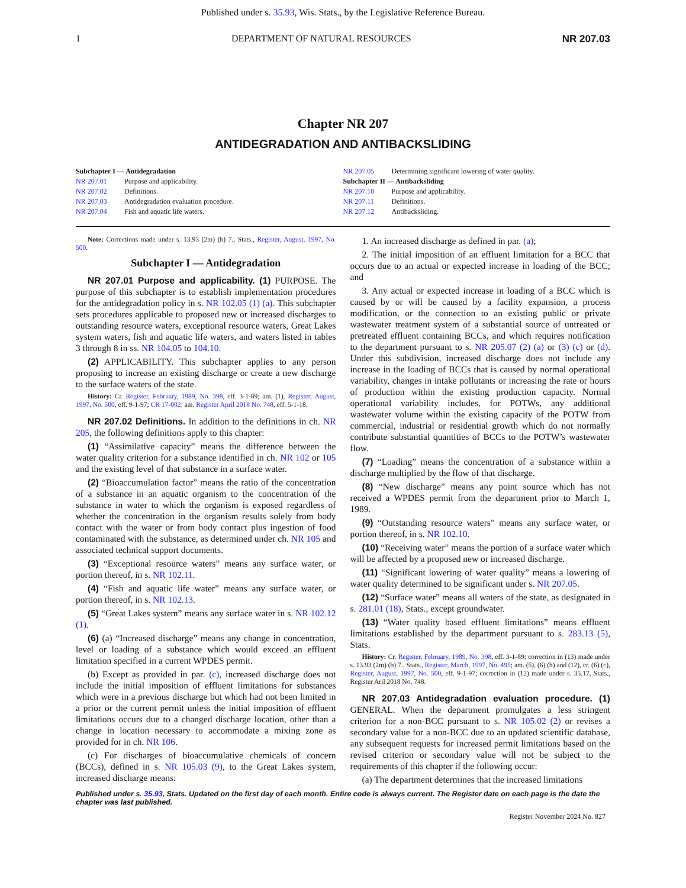Published under s. 35.93, Wis. Stats., by the Legislative Reference Bureau.
1 DEPARTMENT OF NATURAL RESOURCES NR 207.03
Chapter NR 207
ANTIDEGRADATION AND ANTIBACKSLIDING
Subchapter I — Antidegradation
NR 207.01 Purpose and applicability.
NR 207.02 Definitions.
NR 207.03 Antidegradation evaluation procedure.
NR 207.04 Fish and aquatic life waters.
NR 207.05 Determining significant lowering of water quality.
Subchapter II — Antibacksliding
NR 207.10 Purpose and applicability.
NR 207.11 Definitions.
NR 207.12 Antibacksliding.
Note: Corrections made under s. 13.93 (2m) (b) 7., Stats., Register, August, 1997, No. 500.
Subchapter I — Antidegradation
NR 207.01 Purpose and applicability. (1) PURPOSE. The purpose of this subchapter is to establish implementation procedures for the antidegradation policy in s. NR 102.05 (1) (a). This subchapter sets procedures applicable to proposed new or increased discharges to outstanding resource waters, exceptional resource waters, Great Lakes system waters, fish and aquatic life waters, and waters listed in tables 3 through 8 in ss. NR 104.05 to 104.10.
(2) APPLICABILITY. This subchapter applies to any person proposing to increase an existing discharge or create a new discharge to the surface waters of the state.
History: Cr. Register, February, 1989, No. 398, eff. 3-1-89; am. (1), Register, August, 1997, No. 500, eff. 9-1-97; CR 17-002: am. Register April 2018 No. 748, eff. 5-1-18.
NR 207.02 Definitions. In addition to the definitions in ch. NR 205, the following definitions apply to this chapter:
(1) “Assimilative capacity” means the difference between the water quality criterion for a substance identified in ch. NR 102 or 105 and the existing level of that substance in a surface water.
(2) “Bioaccumulation factor” means the ratio of the concentration of a substance in an aquatic organism to the concentration of the substance in water to which the organism is exposed regardless of whether the concentration in the organism results solely from body contact with the water or from body contact plus ingestion of food contaminated with the substance, as determined under ch. NR 105 and associated technical support documents.
(3) “Exceptional resource waters” means any surface water, or portion thereof, in s. NR 102.11.
(4) “Fish and aquatic life water” means any surface water, or portion thereof, in s. NR 102.13.
(5) “Great Lakes system” means any surface water in s. NR 102.12 (1).
(6) (a) “Increased discharge” means any change in concentration, level or loading of a substance which would exceed an effluent limitation specified in a current WPDES permit.
(b) Except as provided in par. (c), increased discharge does not include the initial imposition of effluent limitations for substances which were in a previous discharge but which had not been limited in a prior or the current permit unless the initial imposition of effluent limitations occurs due to a changed discharge location, other than a change in location necessary to accommodate a mixing zone as provided for in ch. NR 106.
(c) For discharges of bioaccumulative chemicals of concern (BCCs), defined in s. NR 105.03 (9), to the Great Lakes system, increased discharge means:
1. An increased discharge as defined in par. (a);
2. The initial imposition of an effluent limitation for a BCC that occurs due to an actual or expected increase in loading of the BCC; and
3. Any actual or expected increase in loading of a BCC which is caused by or will be caused by a facility expansion, a process modification, or the connection to an existing public or private wastewater treatment system of a substantial source of untreated or pretreated effluent containing BCCs, and which requires notification to the department pursuant to s. NR 205.07 (2) (a) or (3) (c) or (d). Under this subdivision, increased discharge does not include any increase in the loading of BCCs that is caused by normal operational variability, changes in intake pollutants or increasing the rate or hours of production within the existing production capacity. Normal operational variability includes, for POTWs, any additional wastewater volume within the existing capacity of the POTW from commercial, industrial or residential growth which do not normally contribute substantial quantities of BCCs to the POTW’s wastewater flow.
(7) “Loading” means the concentration of a substance within a discharge multiplied by the flow of that discharge.
(8) “New discharge” means any point source which has not received a WPDES permit from the department prior to March 1, 1989.
(9) “Outstanding resource waters” means any surface water, or portion thereof, in s. NR 102.10.
(10) “Receiving water” means the portion of a surface water which will be affected by a proposed new or increased discharge.
(11) “Significant lowering of water quality” means a lowering of water quality determined to be significant under s. NR 207.05.
(12) “Surface water” means all waters of the state, as designated in s. 281.01 (18), Stats., except groundwater.
(13) “Water quality based effluent limitations” means effluent limitations established by the department pursuant to s. 283.13 (5), Stats.
History: Cr. Register, February, 1989, No. 398, eff. 3-1-89; correction in (13) made under s. 13.93 (2m) (b) 7., Stats., Register, March, 1997, No. 495; am. (5), (6) (b) and (12), cr. (6) (c), Register, August, 1997, No. 500, eff. 9-1-97; correction in (12) made under s. 35.17, Stats., Register Aril 2018 No. 748.
NR 207.03 Antidegradation evaluation procedure. (1) GENERAL. When the department promulgates a less stringent criterion for a non-BCC pursuant to s. NR 105.02 (2) or revises a secondary value for a non-BCC due to an updated scientific database, any subsequent requests for increased permit limitations based on the revised criterion or secondary value will not be subject to the requirements of this chapter if the following occur:
(a) The department determines that the increased limitations
Published under s. 35.93, Stats. Updated on the first day of each month. Entire code is always current. The Register date on each page is the date the chapter was last published.
Register November 2024 No. 827